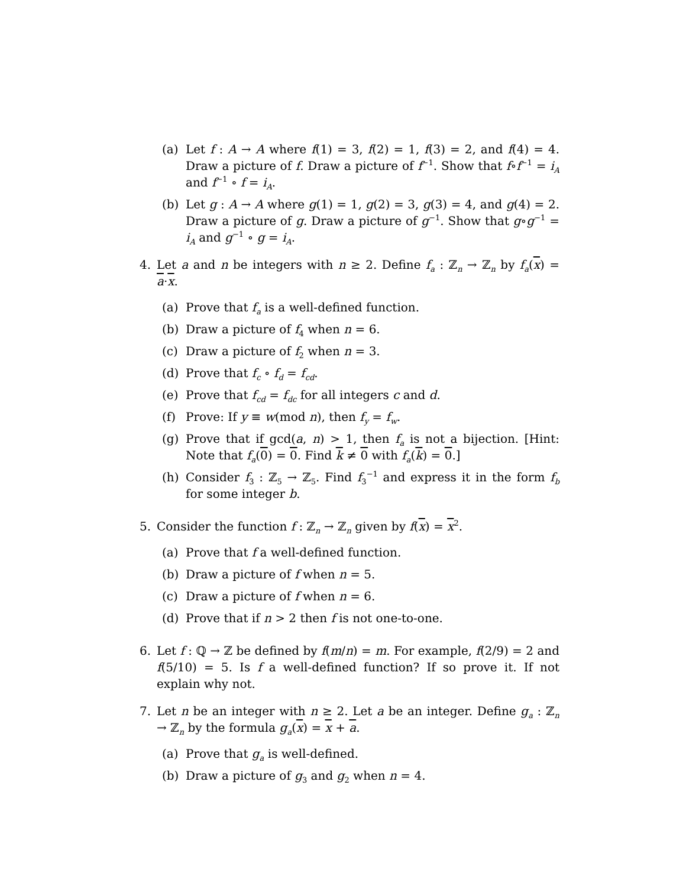(a) Let f : A → A where f(1) = 3, f(2) = 1, f(3) = 2, and f(4) = 4. Draw a picture of f. Draw a picture of f<sup>−1</sup>. Show that f∘f<sup>−1</sup> = i<sub>A</sub> and f<sup>−1</sup> ∘ f = i<sub>A</sub>.
(b) Let g : A → A where g(1) = 1, g(2) = 3, g(3) = 4, and g(4) = 2. Draw a picture of g. Draw a picture of g<sup>−1</sup>. Show that g∘g<sup>−1</sup> = i<sub>A</sub> and g<sup>−1</sup> ∘ g = i<sub>A</sub>.
4. Let a and n be integers with n ≥ 2. Define f<sub>a</sub> : ℤ<sub>n</sub> → ℤ<sub>n</sub> by f<sub>a</sub>(x) = a·x.
(a) Prove that f<sub>a</sub> is a well-defined function.
(b) Draw a picture of f<sub>4</sub> when n = 6.
(c) Draw a picture of f<sub>2</sub> when n = 3.
(d) Prove that f<sub>c</sub> ∘ f<sub>d</sub> = f<sub>cd</sub>.
(e) Prove that f<sub>cd</sub> = f<sub>dc</sub> for all integers c and d.
(f) Prove: If y ≡ w(mod n), then f<sub>y</sub> = f<sub>w</sub>.
(g) Prove that if gcd(a, n) > 1, then f<sub>a</sub> is not a bijection. [Hint: Note that f<sub>a</sub>(0) = 0. Find k ≠ 0 with f<sub>a</sub>(k) = 0.]
(h) Consider f<sub>3</sub> : ℤ<sub>5</sub> → ℤ<sub>5</sub>. Find f<sub>3</sub><sup>−1</sup> and express it in the form f<sub>b</sub> for some integer b.
5. Consider the function f : ℤ<sub>n</sub> → ℤ<sub>n</sub> given by f(x) = x<sup>2</sup>.
(a) Prove that f a well-defined function.
(b) Draw a picture of f when n = 5.
(c) Draw a picture of f when n = 6.
(d) Prove that if n > 2 then f is not one-to-one.
6. Let f : ℚ → ℤ be defined by f(m/n) = m. For example, f(2/9) = 2 and f(5/10) = 5. Is f a well-defined function? If so prove it. If not explain why not.
7. Let n be an integer with n ≥ 2. Let a be an integer. Define g<sub>a</sub> : ℤ<sub>n</sub> → ℤ<sub>n</sub> by the formula g<sub>a</sub>(x) = x + a.
(a) Prove that g<sub>a</sub> is well-defined.
(b) Draw a picture of g<sub>3</sub> and g<sub>2</sub> when n = 4.